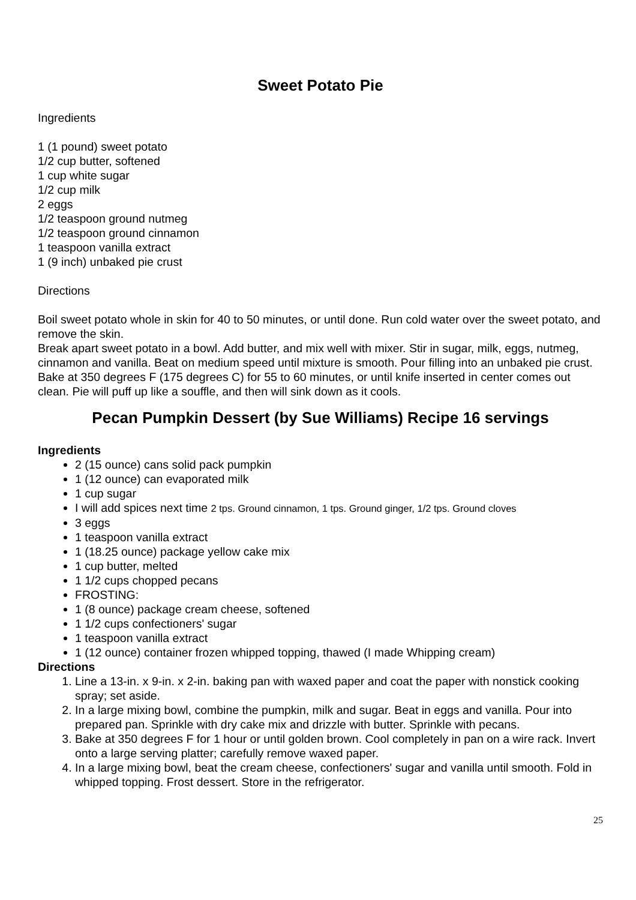Sweet Potato Pie
Ingredients
1 (1 pound) sweet potato
1/2 cup butter, softened
1 cup white sugar
1/2 cup milk
2 eggs
1/2 teaspoon ground nutmeg
1/2 teaspoon ground cinnamon
1 teaspoon vanilla extract
1 (9 inch) unbaked pie crust
Directions
Boil sweet potato whole in skin for 40 to 50 minutes, or until done. Run cold water over the sweet potato, and remove the skin.
Break apart sweet potato in a bowl. Add butter, and mix well with mixer. Stir in sugar, milk, eggs, nutmeg, cinnamon and vanilla. Beat on medium speed until mixture is smooth. Pour filling into an unbaked pie crust.
Bake at 350 degrees F (175 degrees C) for 55 to 60 minutes, or until knife inserted in center comes out clean. Pie will puff up like a souffle, and then will sink down as it cools.
Pecan Pumpkin Dessert (by Sue Williams) Recipe 16 servings
Ingredients
2 (15 ounce) cans solid pack pumpkin
1 (12 ounce) can evaporated milk
1 cup sugar
I will add spices next time 2 tps. Ground cinnamon, 1 tps. Ground ginger, 1/2 tps. Ground cloves
3 eggs
1 teaspoon vanilla extract
1 (18.25 ounce) package yellow cake mix
1 cup butter, melted
1 1/2 cups chopped pecans
FROSTING:
1 (8 ounce) package cream cheese, softened
1 1/2 cups confectioners' sugar
1 teaspoon vanilla extract
1 (12 ounce) container frozen whipped topping, thawed (I made Whipping cream)
Directions
1. Line a 13-in. x 9-in. x 2-in. baking pan with waxed paper and coat the paper with nonstick cooking spray; set aside.
2. In a large mixing bowl, combine the pumpkin, milk and sugar. Beat in eggs and vanilla. Pour into prepared pan. Sprinkle with dry cake mix and drizzle with butter. Sprinkle with pecans.
3. Bake at 350 degrees F for 1 hour or until golden brown. Cool completely in pan on a wire rack. Invert onto a large serving platter; carefully remove waxed paper.
4. In a large mixing bowl, beat the cream cheese, confectioners' sugar and vanilla until smooth. Fold in whipped topping. Frost dessert. Store in the refrigerator.
25